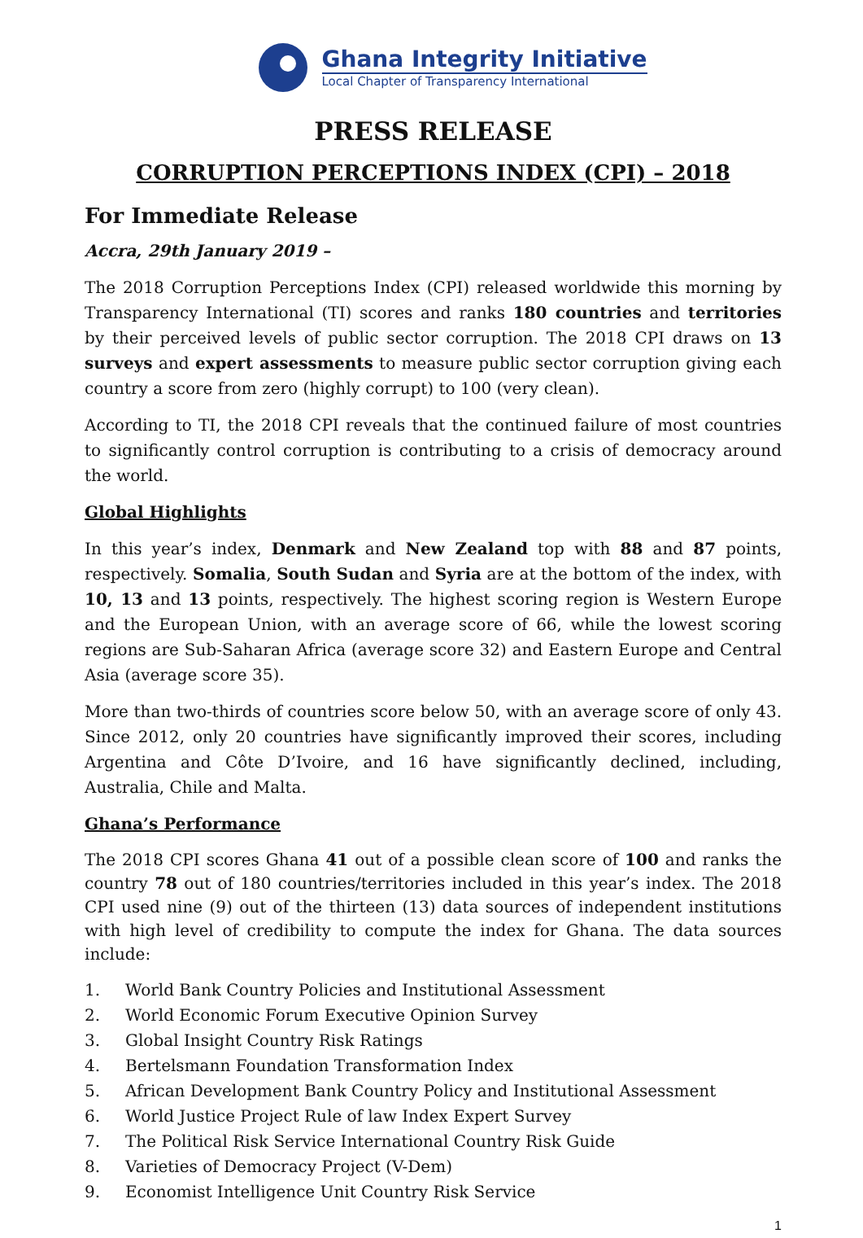Ghana Integrity Initiative
Local Chapter of Transparency International
PRESS RELEASE
CORRUPTION PERCEPTIONS INDEX (CPI) – 2018
For Immediate Release
Accra, 29th January 2019 –
The 2018 Corruption Perceptions Index (CPI) released worldwide this morning by Transparency International (TI) scores and ranks 180 countries and territories by their perceived levels of public sector corruption. The 2018 CPI draws on 13 surveys and expert assessments to measure public sector corruption giving each country a score from zero (highly corrupt) to 100 (very clean).
According to TI, the 2018 CPI reveals that the continued failure of most countries to significantly control corruption is contributing to a crisis of democracy around the world.
Global Highlights
In this year’s index, Denmark and New Zealand top with 88 and 87 points, respectively. Somalia, South Sudan and Syria are at the bottom of the index, with 10, 13 and 13 points, respectively. The highest scoring region is Western Europe and the European Union, with an average score of 66, while the lowest scoring regions are Sub-Saharan Africa (average score 32) and Eastern Europe and Central Asia (average score 35).
More than two-thirds of countries score below 50, with an average score of only 43. Since 2012, only 20 countries have significantly improved their scores, including Argentina and Côte D’Ivoire, and 16 have significantly declined, including, Australia, Chile and Malta.
Ghana’s Performance
The 2018 CPI scores Ghana 41 out of a possible clean score of 100 and ranks the country 78 out of 180 countries/territories included in this year’s index. The 2018 CPI used nine (9) out of the thirteen (13) data sources of independent institutions with high level of credibility to compute the index for Ghana. The data sources include:
1. World Bank Country Policies and Institutional Assessment
2. World Economic Forum Executive Opinion Survey
3. Global Insight Country Risk Ratings
4. Bertelsmann Foundation Transformation Index
5. African Development Bank Country Policy and Institutional Assessment
6. World Justice Project Rule of law Index Expert Survey
7. The Political Risk Service International Country Risk Guide
8. Varieties of Democracy Project (V-Dem)
9. Economist Intelligence Unit Country Risk Service
1